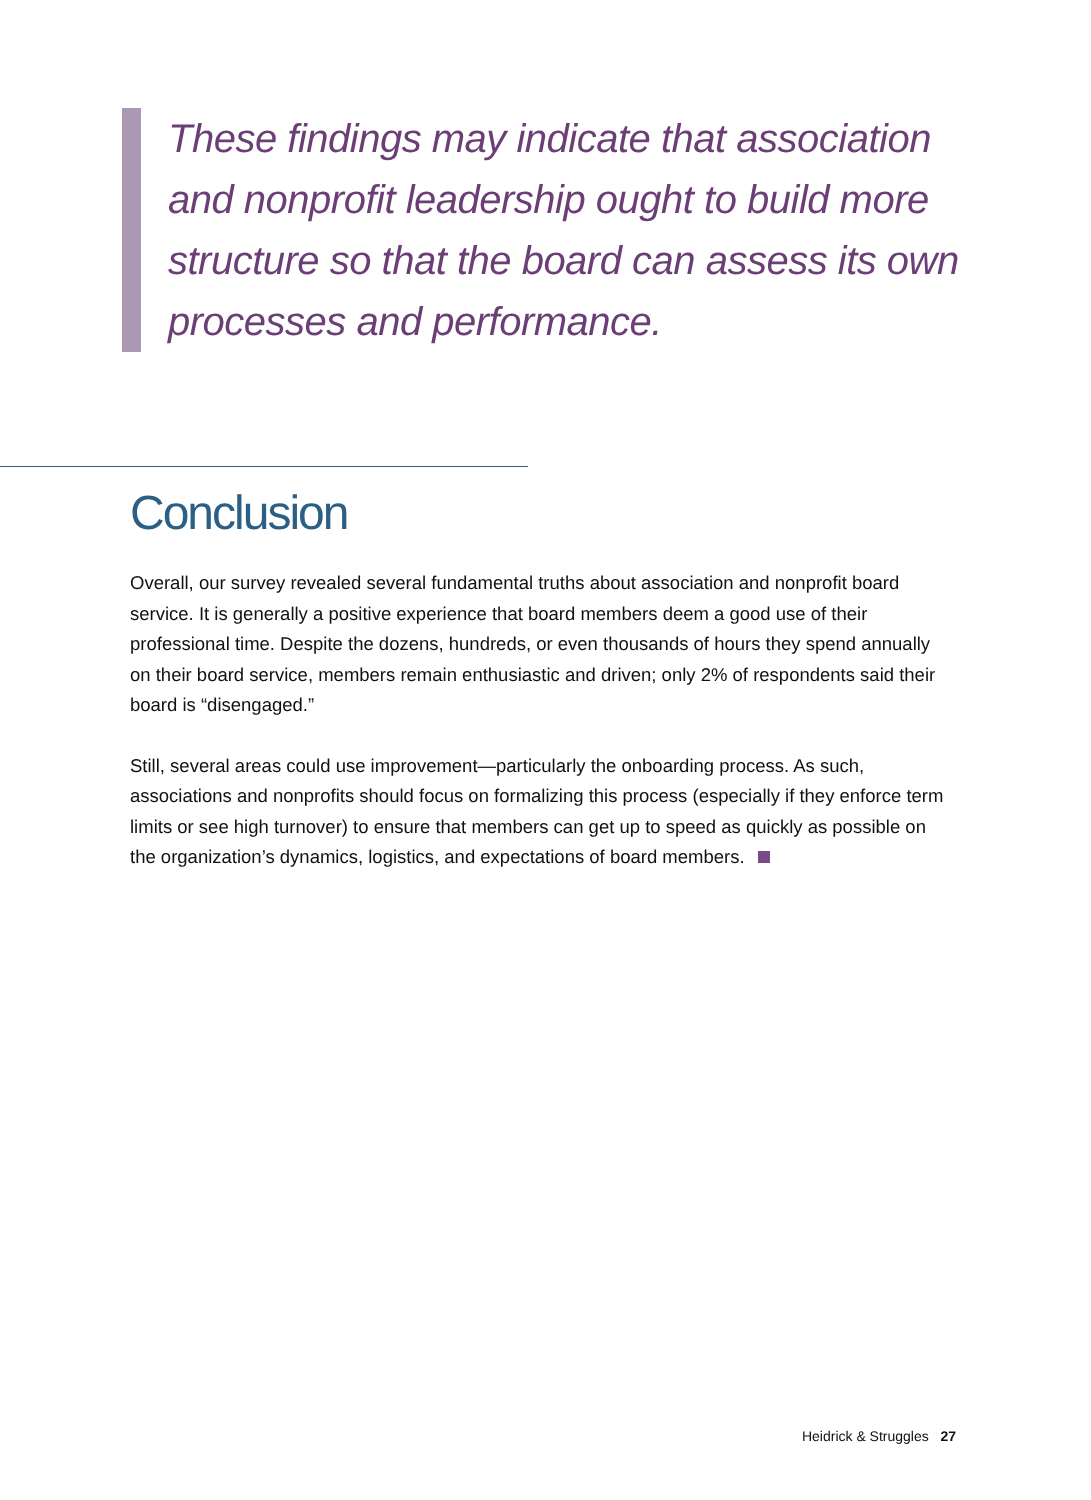These findings may indicate that association and nonprofit leadership ought to build more structure so that the board can assess its own processes and performance.
Conclusion
Overall, our survey revealed several fundamental truths about association and nonprofit board service. It is generally a positive experience that board members deem a good use of their professional time. Despite the dozens, hundreds, or even thousands of hours they spend annually on their board service, members remain enthusiastic and driven; only 2% of respondents said their board is “disengaged.”
Still, several areas could use improvement—particularly the onboarding process. As such, associations and nonprofits should focus on formalizing this process (especially if they enforce term limits or see high turnover) to ensure that members can get up to speed as quickly as possible on the organization’s dynamics, logistics, and expectations of board members.
Heidrick & Struggles 27